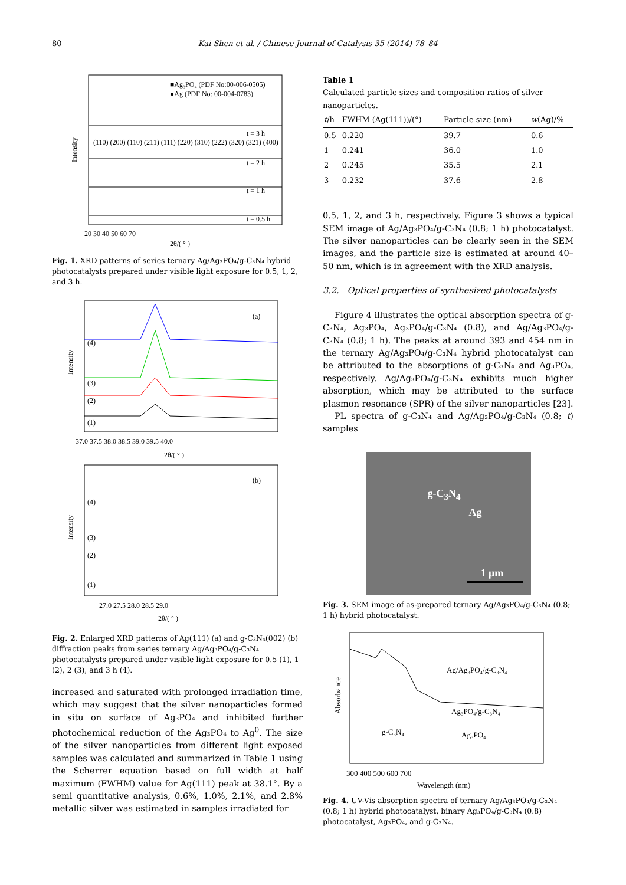80 Kai Shen et al. / Chinese Journal of Catalysis 35 (2014) 78–84
■Ag₃PO₄ (PDF No:00-006-0505)
●Ag (PDF No: 00-004-0783)
(110) (200) (110) (211) (111) (220) (310) (222) (320) (321) (400)
t = 3 h
t = 2 h
t = 1 h
t = 0.5 h
20 30 40 50 60 70
2θ/( ° )
Intensity
Fig. 1. XRD patterns of series ternary Ag/Ag₃PO₄/g-C₃N₄ hybrid photocatalysts prepared under visible light exposure for 0.5, 1, 2, and 3 h.
(a)
(4)
(3)
(2)
(1)
37.0 37.5 38.0 38.5 39.0 39.5 40.0
2θ/( ° )
Intensity
(b)
(4)
(3)
(2)
(1)
27.0 27.5 28.0 28.5 29.0
2θ/( ° )
Intensity
Fig. 2. Enlarged XRD patterns of Ag(111) (a) and g-C₃N₄(002) (b) diffraction peaks from series ternary Ag/Ag₃PO₄/g-C₃N₄ photocatalysts prepared under visible light exposure for 0.5 (1), 1 (2), 2 (3), and 3 h (4).
increased and saturated with prolonged irradiation time, which may suggest that the silver nanoparticles formed in situ on surface of Ag₃PO₄ and inhibited further photochemical reduction of the Ag₃PO₄ to Ag<sup>0</sup>. The size of the silver nanoparticles from different light exposed samples was calculated and summarized in Table 1 using the Scherrer equation based on full width at half maximum (FWHM) value for Ag(111) peak at 38.1°. By a semi quantitative analysis, 0.6%, 1.0%, 2.1%, and 2.8% metallic silver was estimated in samples irradiated for
Table 1
Calculated particle sizes and composition ratios of silver nanoparticles.
| t /h | FWHM (Ag(111))/(°) | Particle size (nm) | w (Ag)/% |
| --- | --- | --- | --- |
| 0.5 | 0.220 | 39.7 | 0.6 |
| 1 | 0.241 | 36.0 | 1.0 |
| 2 | 0.245 | 35.5 | 2.1 |
| 3 | 0.232 | 37.6 | 2.8 |
0.5, 1, 2, and 3 h, respectively. Figure 3 shows a typical SEM image of Ag/Ag₃PO₄/g-C₃N₄ (0.8; 1 h) photocatalyst. The silver nanoparticles can be clearly seen in the SEM images, and the particle size is estimated at around 40–50 nm, which is in agreement with the XRD analysis.
3.2. Optical properties of synthesized photocatalysts
Figure 4 illustrates the optical absorption spectra of g-C₃N₄, Ag₃PO₄, Ag₃PO₄/g-C₃N₄ (0.8), and Ag/Ag₃PO₄/g-C₃N₄ (0.8; 1 h). The peaks at around 393 and 454 nm in the ternary Ag/Ag₃PO₄/g-C₃N₄ hybrid photocatalyst can be attributed to the absorptions of g-C₃N₄ and Ag₃PO₄, respectively. Ag/Ag₃PO₄/g-C₃N₄ exhibits much higher absorption, which may be attributed to the surface plasmon resonance (SPR) of the silver nanoparticles [23].
PL spectra of g-C₃N₄ and Ag/Ag₃PO₄/g-C₃N₄ (0.8; t) samples
g-C<sub>3</sub>N<sub>4</sub>
Ag
1 μm
Fig. 3. SEM image of as-prepared ternary Ag/Ag₃PO₄/g-C₃N₄ (0.8; 1 h) hybrid photocatalyst.
Ag/Ag₃PO₄/g-C₃N₄
Ag₃PO₄/g-C₃N₄
g-C₃N₄
Ag₃PO₄
300 400 500 600 700
Wavelength (nm)
Absorbance
Fig. 4. UV-Vis absorption spectra of ternary Ag/Ag₃PO₄/g-C₃N₄ (0.8; 1 h) hybrid photocatalyst, binary Ag₃PO₄/g-C₃N₄ (0.8) photocatalyst, Ag₃PO₄, and g-C₃N₄.